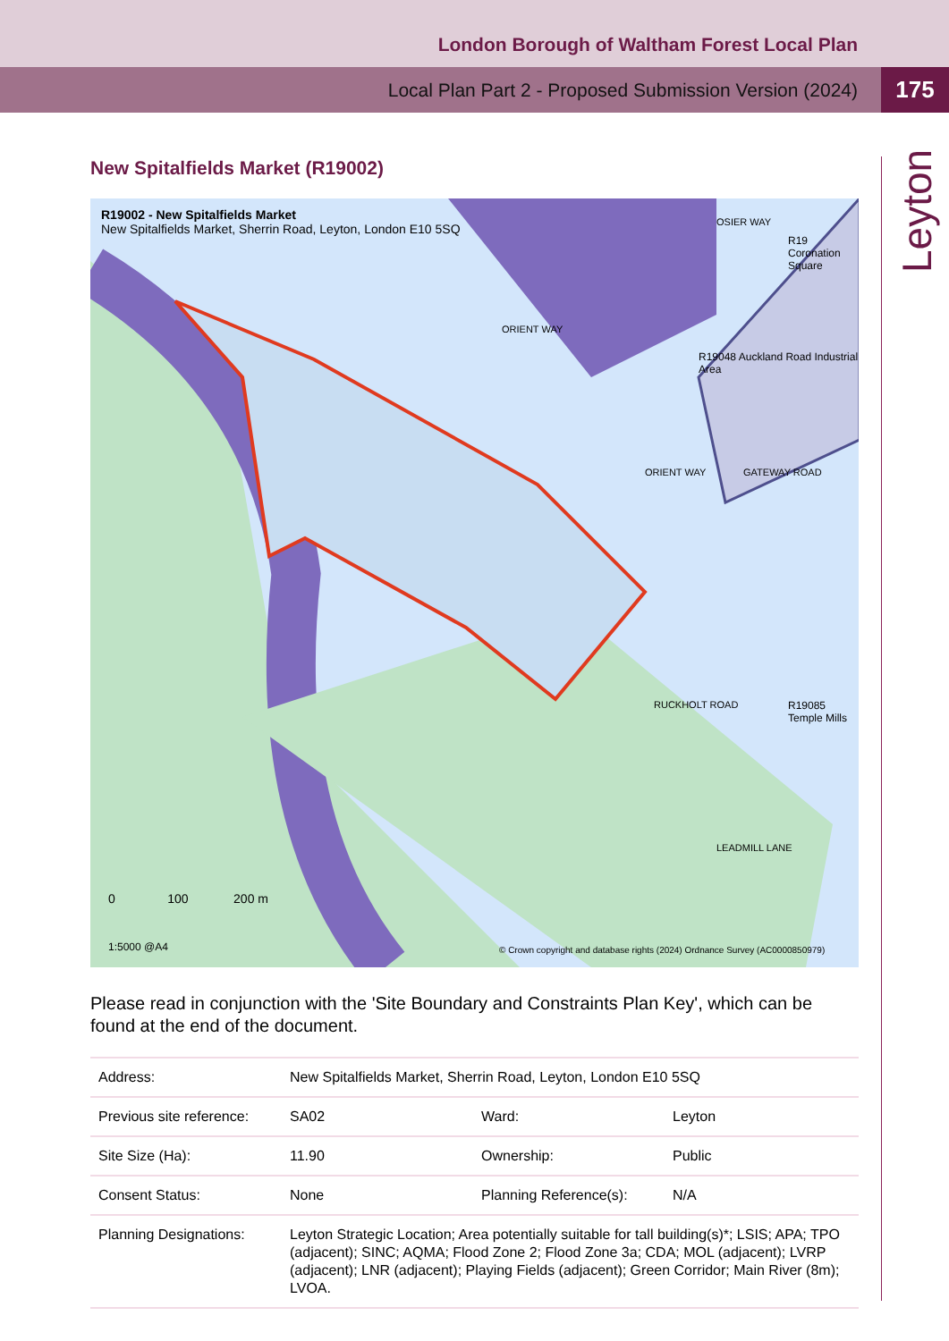London Borough of Waltham Forest Local Plan
Local Plan Part 2 - Proposed Submission Version (2024)
175
Leyton
New Spitalfields Market (R19002)
R19002 - New Spitalfields Market
New Spitalfields Market, Sherrin Road, Leyton, London E10 5SQ
R19048 Auckland Road Industrial Area
R19 Coronation Square
R19085 Temple Mills
ORIENT WAY
OSIER WAY
ORIENT WAY GATEWAY ROAD
RUCKHOLT ROAD
LEADMILL LANE
0 100 200 m
1:5000 @A4
© Crown copyright and database rights (2024) Ordnance Survey (AC0000850979)
Please read in conjunction with the 'Site Boundary and Constraints Plan Key', which can be found at the end of the document.
| Address: | New Spitalfields Market, Sherrin Road, Leyton, London E10 5SQ | | |
| Previous site reference: | SA02 | Ward: | Leyton |
| Site Size (Ha): | 11.90 | Ownership: | Public |
| Consent Status: | None | Planning Reference(s): | N/A |
| Planning Designations: | Leyton Strategic Location; Area potentially suitable for tall building(s)*; LSIS; APA; TPO (adjacent); SINC; AQMA; Flood Zone 2; Flood Zone 3a; CDA; MOL (adjacent); LVRP (adjacent); LNR (adjacent); Playing Fields (adjacent); Green Corridor; Main River (8m); LVOA. | | |